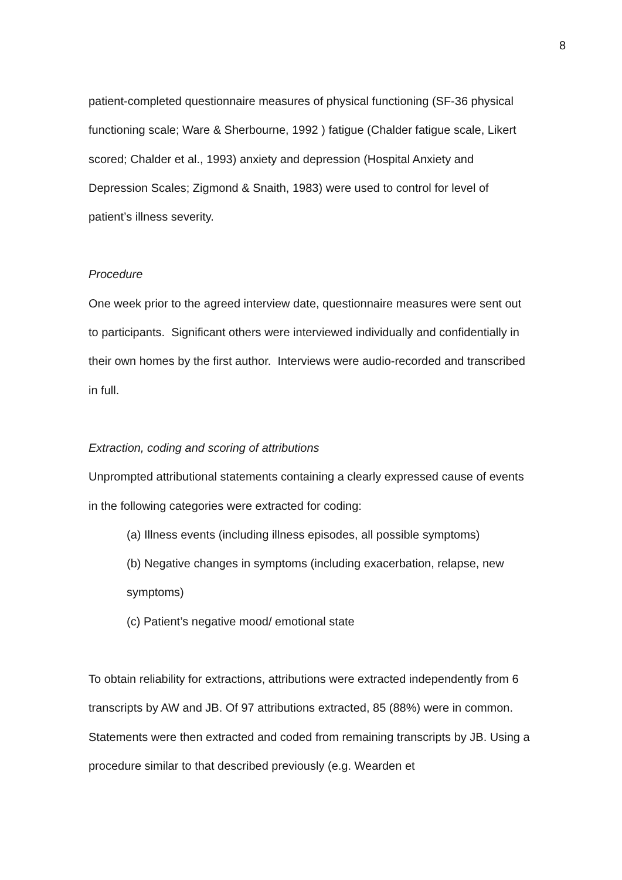8
patient-completed questionnaire measures of physical functioning (SF-36 physical functioning scale; Ware & Sherbourne, 1992 ) fatigue (Chalder fatigue scale, Likert scored; Chalder et al., 1993) anxiety and depression (Hospital Anxiety and Depression Scales; Zigmond & Snaith, 1983) were used to control for level of patient’s illness severity.
Procedure
One week prior to the agreed interview date, questionnaire measures were sent out to participants. Significant others were interviewed individually and confidentially in their own homes by the first author. Interviews were audio-recorded and transcribed in full.
Extraction, coding and scoring of attributions
Unprompted attributional statements containing a clearly expressed cause of events in the following categories were extracted for coding:
(a) Illness events (including illness episodes, all possible symptoms)
(b) Negative changes in symptoms (including exacerbation, relapse, new symptoms)
(c) Patient’s negative mood/ emotional state
To obtain reliability for extractions, attributions were extracted independently from 6 transcripts by AW and JB. Of 97 attributions extracted, 85 (88%) were in common. Statements were then extracted and coded from remaining transcripts by JB. Using a procedure similar to that described previously (e.g. Wearden et